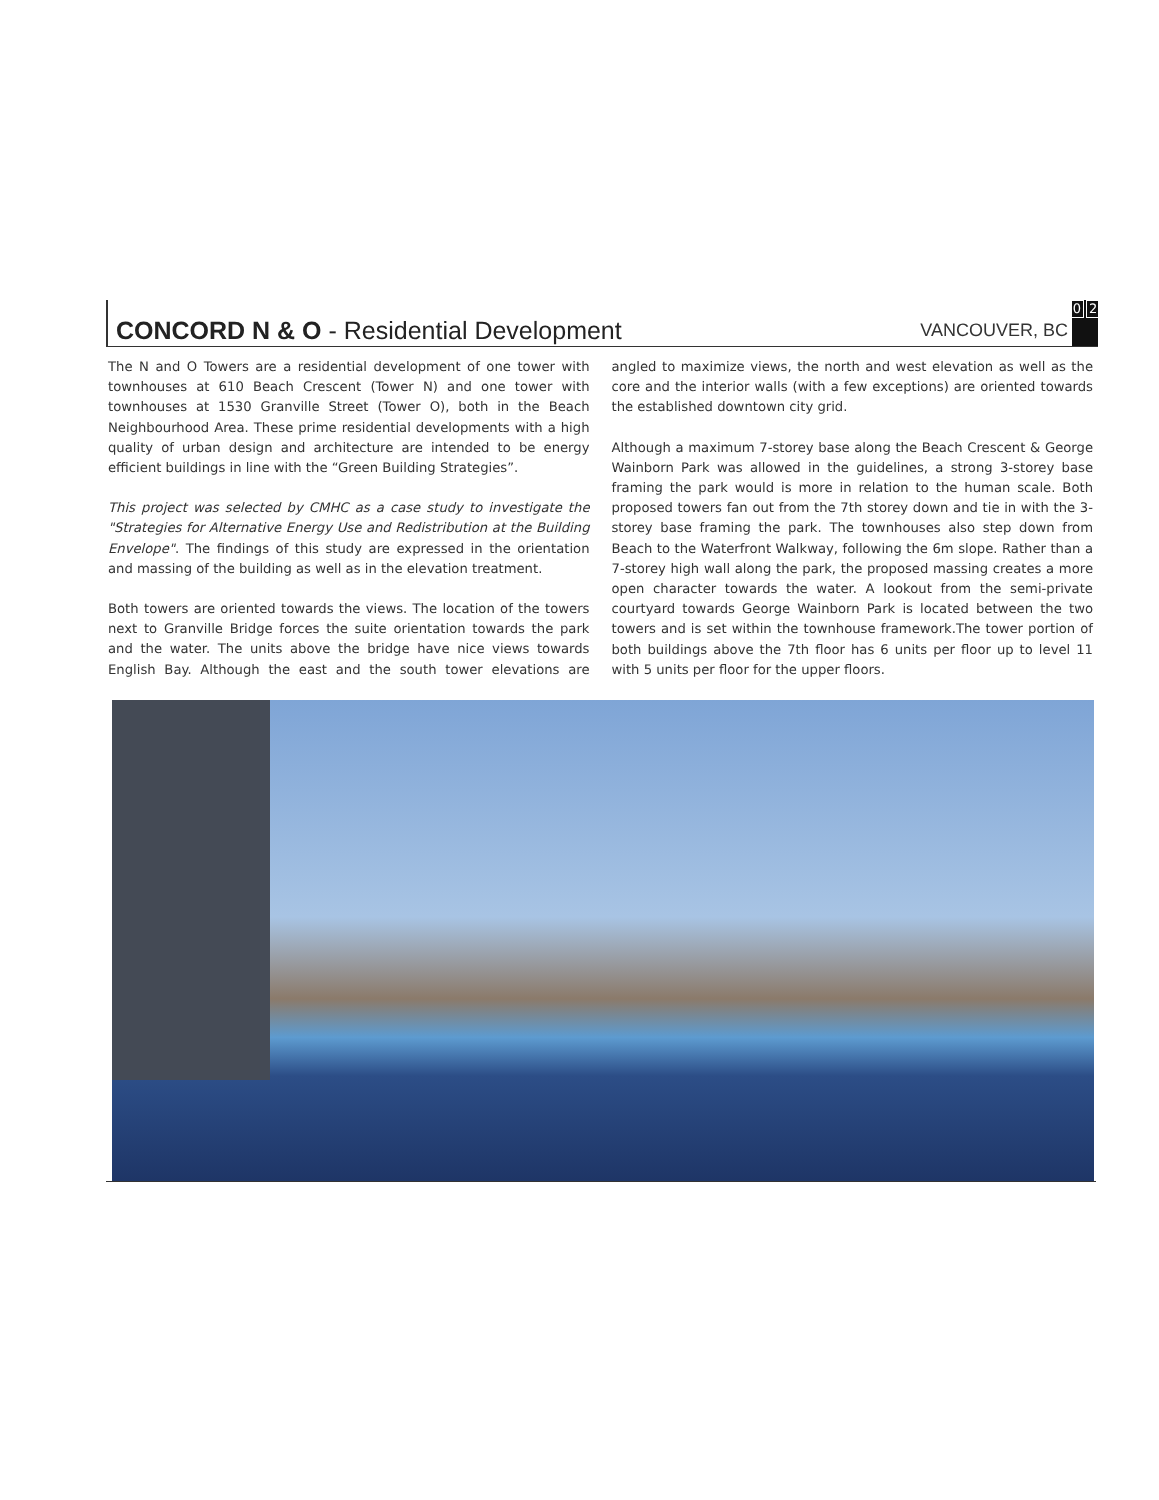CONCORD N & O - Residential Development
VANCOUVER, BC
0 2
The N and O Towers are a residential development of one tower with townhouses at 610 Beach Crescent (Tower N) and one tower with townhouses at 1530 Granville Street (Tower O), both in the Beach Neighbourhood Area. These prime residential developments with a high quality of urban design and architecture are intended to be energy efficient buildings in line with the “Green Building Strategies”.
This project was selected by CMHC as a case study to investigate the "Strategies for Alternative Energy Use and Redistribution at the Building Envelope". The findings of this study are expressed in the orientation and massing of the building as well as in the elevation treatment.
Both towers are oriented towards the views. The location of the towers next to Granville Bridge forces the suite orientation towards the park and the water. The units above the bridge have nice views towards English Bay. Although the east and the south tower elevations are angled to maximize views, the north and west elevation as well as the core and the interior walls (with a few exceptions) are oriented towards the established downtown city grid.
Although a maximum 7-storey base along the Beach Crescent & George Wainborn Park was allowed in the guidelines, a strong 3-storey base framing the park would is more in relation to the human scale. Both proposed towers fan out from the 7th storey down and tie in with the 3-storey base framing the park. The townhouses also step down from Beach to the Waterfront Walkway, following the 6m slope. Rather than a 7-storey high wall along the park, the proposed massing creates a more open character towards the water. A lookout from the semi-private courtyard towards George Wainborn Park is located between the two towers and is set within the townhouse framework.The tower portion of both buildings above the 7th floor has 6 units per floor up to level 11 with 5 units per floor for the upper floors.